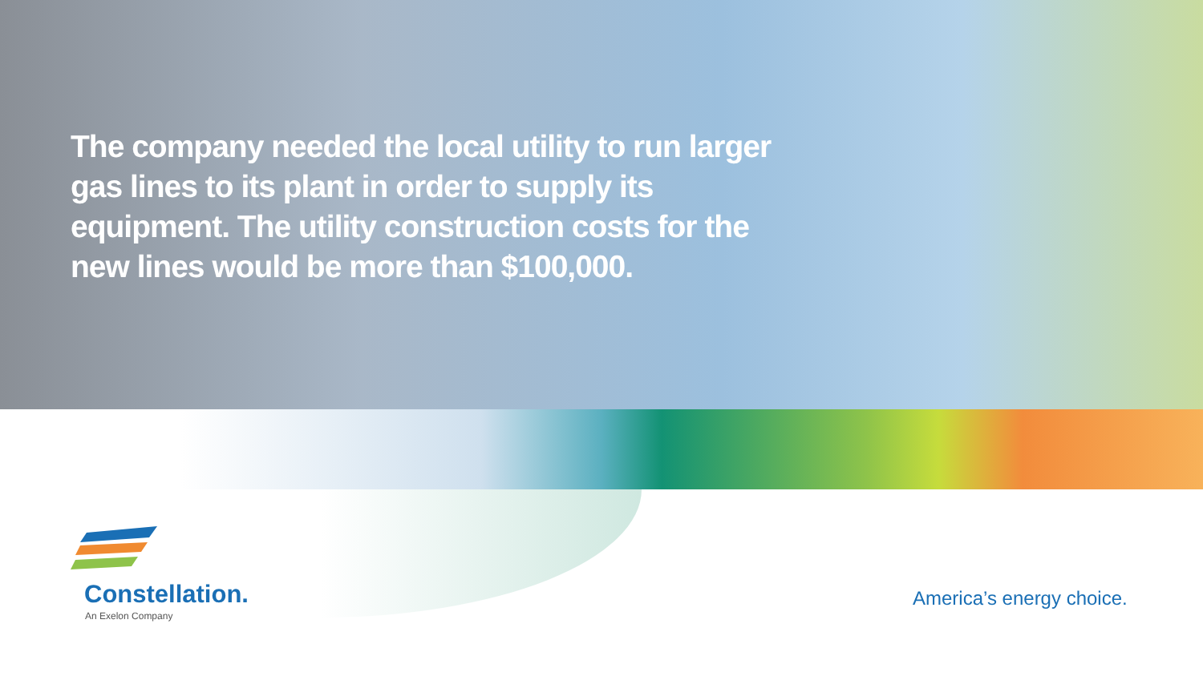The company needed the local utility to run larger gas lines to its plant in order to supply its equipment. The utility construction costs for the new lines would be more than $100,000.
Constellation.
An Exelon Company
America’s energy choice.